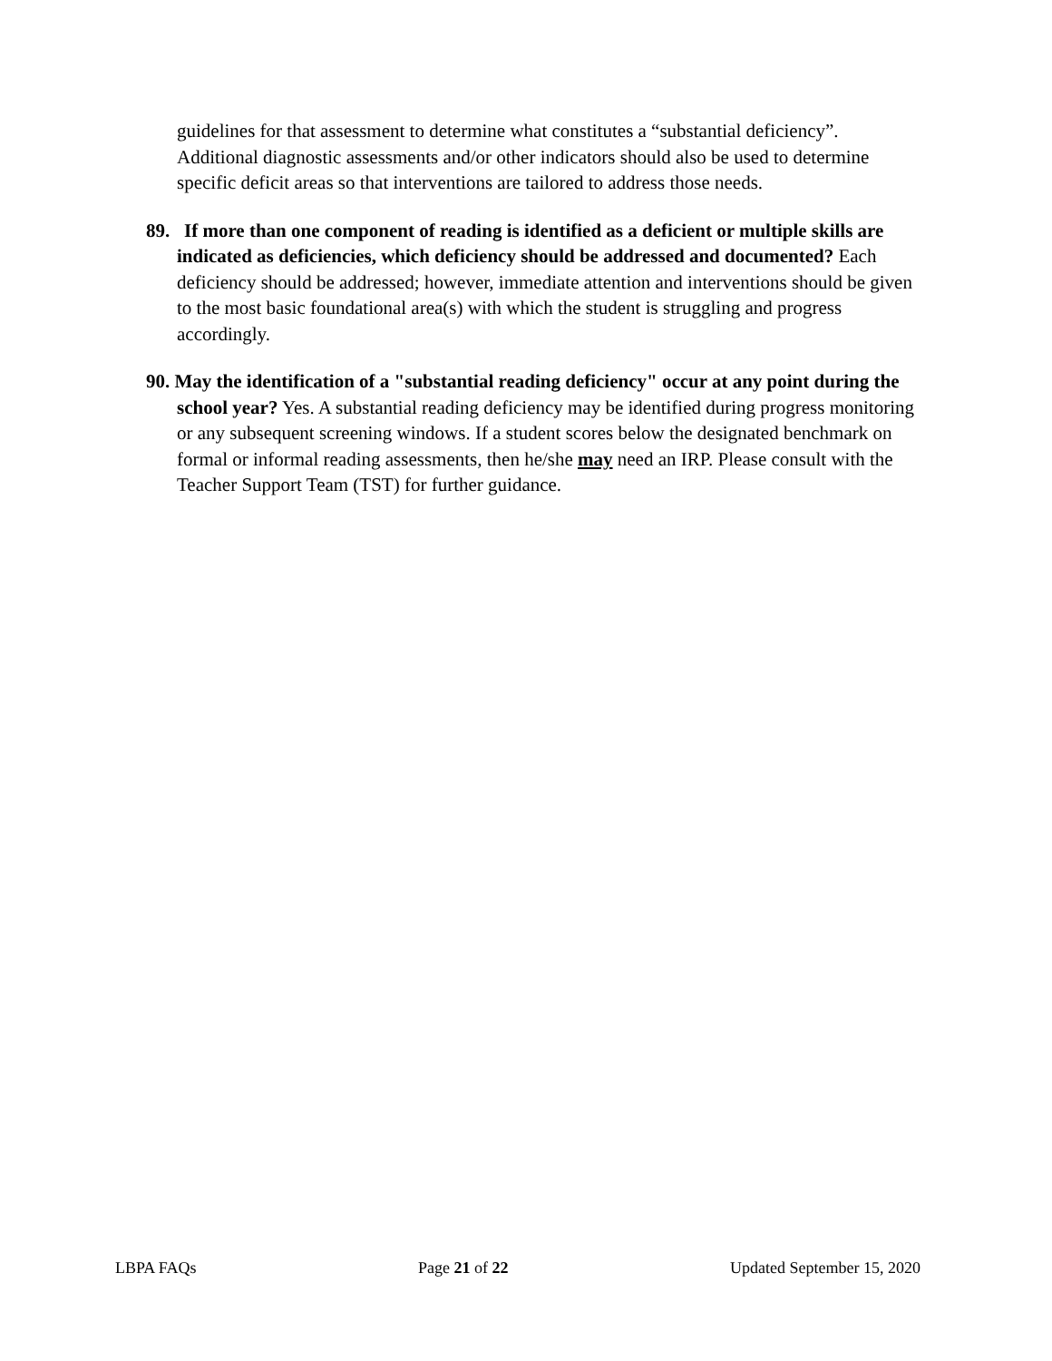guidelines for that assessment to determine what constitutes a “substantial deficiency”. Additional diagnostic assessments and/or other indicators should also be used to determine specific deficit areas so that interventions are tailored to address those needs.
89. If more than one component of reading is identified as a deficient or multiple skills are indicated as deficiencies, which deficiency should be addressed and documented? Each deficiency should be addressed; however, immediate attention and interventions should be given to the most basic foundational area(s) with which the student is struggling and progress accordingly.
90. May the identification of a "substantial reading deficiency" occur at any point during the school year? Yes. A substantial reading deficiency may be identified during progress monitoring or any subsequent screening windows. If a student scores below the designated benchmark on formal or informal reading assessments, then he/she may need an IRP. Please consult with the Teacher Support Team (TST) for further guidance.
LBPA FAQs Page 21 of 22 Updated September 15, 2020